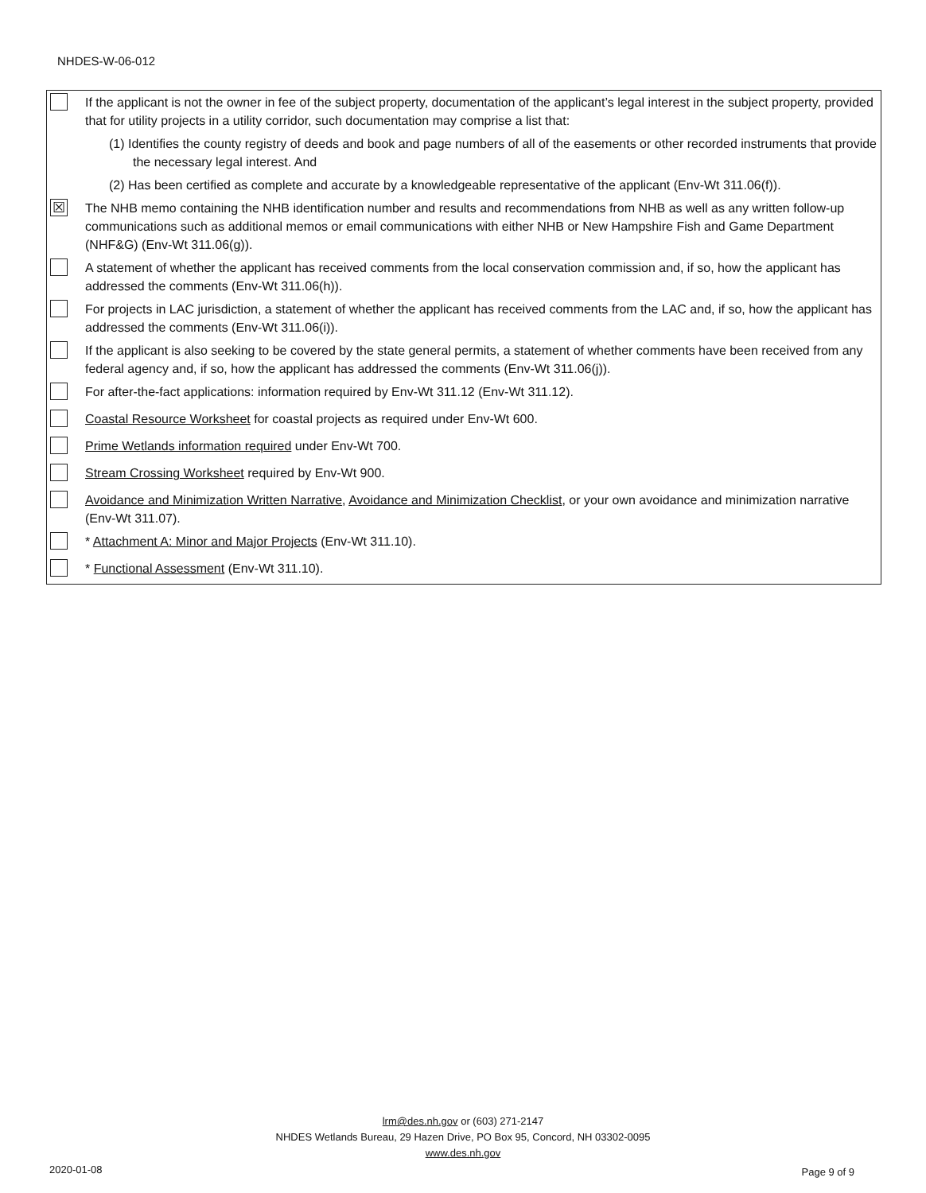NHDES-W-06-012
| | If the applicant is not the owner in fee of the subject property, documentation of the applicant’s legal interest in the subject property, provided that for utility projects in a utility corridor, such documentation may comprise a list that: (1) Identifies the county registry of deeds and book and page numbers of all of the easements or other recorded instruments that provide the necessary legal interest. And (2) Has been certified as complete and accurate by a knowledgeable representative of the applicant (Env-Wt 311.06(f)). |
| ☒ | The NHB memo containing the NHB identification number and results and recommendations from NHB as well as any written follow-up communications such as additional memos or email communications with either NHB or New Hampshire Fish and Game Department (NHF&G) (Env-Wt 311.06(g)). |
| | A statement of whether the applicant has received comments from the local conservation commission and, if so, how the applicant has addressed the comments (Env-Wt 311.06(h)). |
| | For projects in LAC jurisdiction, a statement of whether the applicant has received comments from the LAC and, if so, how the applicant has addressed the comments (Env-Wt 311.06(i)). |
| | If the applicant is also seeking to be covered by the state general permits, a statement of whether comments have been received from any federal agency and, if so, how the applicant has addressed the comments (Env-Wt 311.06(j)). |
| | For after-the-fact applications: information required by Env-Wt 311.12 (Env-Wt 311.12). |
| | Coastal Resource Worksheet for coastal projects as required under Env-Wt 600. |
| | Prime Wetlands information required under Env-Wt 700. |
| | Stream Crossing Worksheet required by Env-Wt 900. |
| | Avoidance and Minimization Written Narrative , Avoidance and Minimization Checklist , or your own avoidance and minimization narrative (Env-Wt 311.07). |
| | * Attachment A: Minor and Major Projects (Env-Wt 311.10). |
| | * Functional Assessment (Env-Wt 311.10). |
lrm@des.nh.gov or (603) 271-2147
NHDES Wetlands Bureau, 29 Hazen Drive, PO Box 95, Concord, NH 03302-0095
www.des.nh.gov
2020-01-08 Page 9 of 9